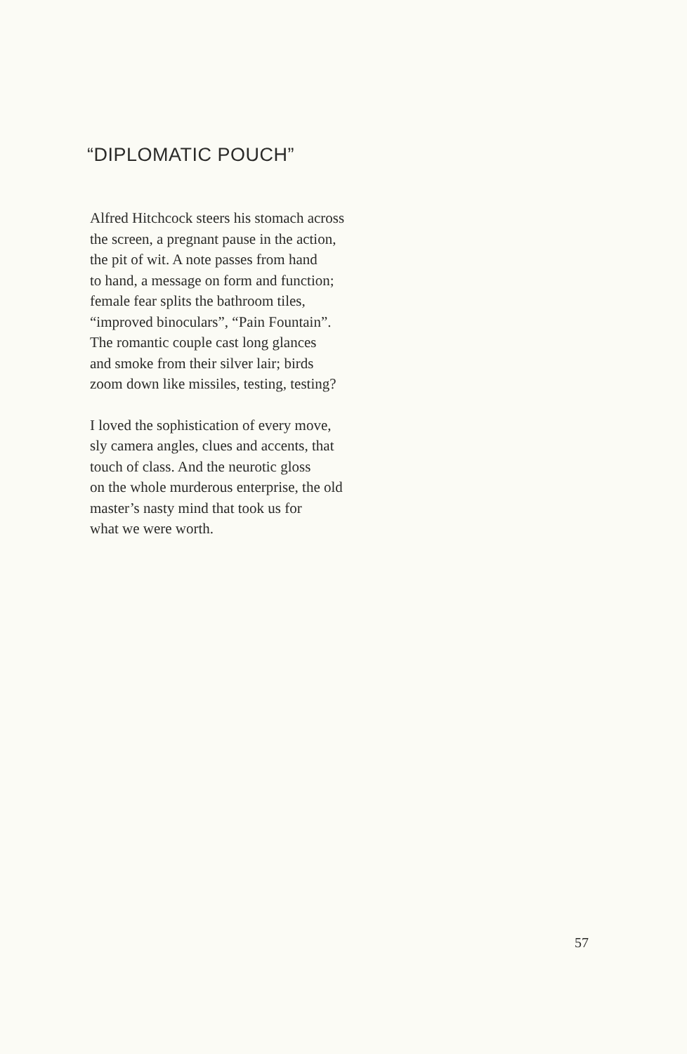“DIPLOMATIC POUCH”
Alfred Hitchcock steers his stomach across
the screen, a pregnant pause in the action,
the pit of wit. A note passes from hand
to hand, a message on form and function;
female fear splits the bathroom tiles,
“improved binoculars”, “Pain Fountain”.
The romantic couple cast long glances
and smoke from their silver lair; birds
zoom down like missiles, testing, testing?
I loved the sophistication of every move,
sly camera angles, clues and accents, that
touch of class. And the neurotic gloss
on the whole murderous enterprise, the old
master’s nasty mind that took us for
what we were worth.
57